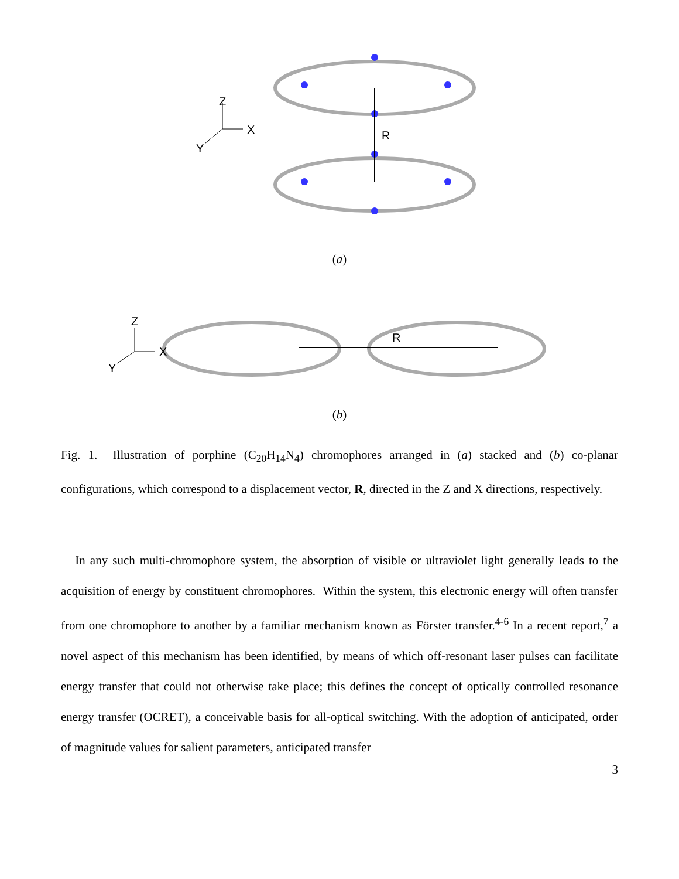Z
X
Y
R
(a)
Z
X
Y
R
(b)
Fig. 1. Illustration of porphine (C<sub>20</sub>H<sub>14</sub>N<sub>4</sub>) chromophores arranged in (a) stacked and (b) co-planar configurations, which correspond to a displacement vector, R, directed in the Z and X directions, respectively.
In any such multi-chromophore system, the absorption of visible or ultraviolet light generally leads to the acquisition of energy by constituent chromophores. Within the system, this electronic energy will often transfer from one chromophore to another by a familiar mechanism known as Förster transfer.<sup>4-6</sup> In a recent report,<sup>7</sup> a novel aspect of this mechanism has been identified, by means of which off-resonant laser pulses can facilitate energy transfer that could not otherwise take place; this defines the concept of optically controlled resonance energy transfer (OCRET), a conceivable basis for all-optical switching. With the adoption of anticipated, order of magnitude values for salient parameters, anticipated transfer
3